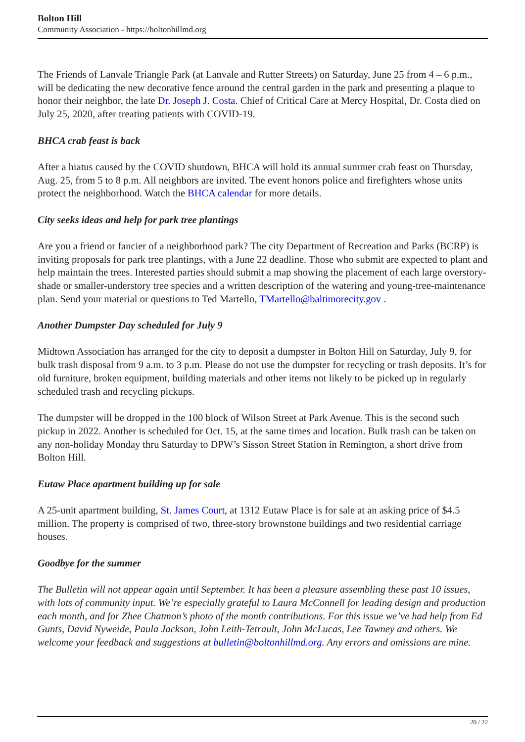Bolton Hill
Community Association - https://boltonhillmd.org
The Friends of Lanvale Triangle Park (at Lanvale and Rutter Streets) on Saturday, June 25 from 4 – 6 p.m., will be dedicating the new decorative fence around the central garden in the park and presenting a plaque to honor their neighbor, the late Dr. Joseph J. Costa. Chief of Critical Care at Mercy Hospital, Dr. Costa died on July 25, 2020, after treating patients with COVID-19.
BHCA crab feast is back
After a hiatus caused by the COVID shutdown, BHCA will hold its annual summer crab feast on Thursday, Aug. 25, from 5 to 8 p.m. All neighbors are invited. The event honors police and firefighters whose units protect the neighborhood. Watch the BHCA calendar for more details.
City seeks ideas and help for park tree plantings
Are you a friend or fancier of a neighborhood park? The city Department of Recreation and Parks (BCRP) is inviting proposals for park tree plantings, with a June 22 deadline. Those who submit are expected to plant and help maintain the trees. Interested parties should submit a map showing the placement of each large overstory-shade or smaller-understory tree species and a written description of the watering and young-tree-maintenance plan. Send your material or questions to Ted Martello, TMartello@baltimorecity.gov .
Another Dumpster Day scheduled for July 9
Midtown Association has arranged for the city to deposit a dumpster in Bolton Hill on Saturday, July 9, for bulk trash disposal from 9 a.m. to 3 p.m. Please do not use the dumpster for recycling or trash deposits. It’s for old furniture, broken equipment, building materials and other items not likely to be picked up in regularly scheduled trash and recycling pickups.
The dumpster will be dropped in the 100 block of Wilson Street at Park Avenue. This is the second such pickup in 2022. Another is scheduled for Oct. 15, at the same times and location. Bulk trash can be taken on any non-holiday Monday thru Saturday to DPW’s Sisson Street Station in Remington, a short drive from Bolton Hill.
Eutaw Place apartment building up for sale
A 25-unit apartment building, St. James Court, at 1312 Eutaw Place is for sale at an asking price of $4.5 million. The property is comprised of two, three-story brownstone buildings and two residential carriage houses.
Goodbye for the summer
The Bulletin will not appear again until September. It has been a pleasure assembling these past 10 issues, with lots of community input. We’re especially grateful to Laura McConnell for leading design and production each month, and for Zhee Chatmon’s photo of the month contributions. For this issue we’ve had help from Ed Gunts, David Nyweide, Paula Jackson, John Leith-Tetrault, John McLucas, Lee Tawney and others. We welcome your feedback and suggestions at bulletin@boltonhillmd.org. Any errors and omissions are mine.
20 / 22